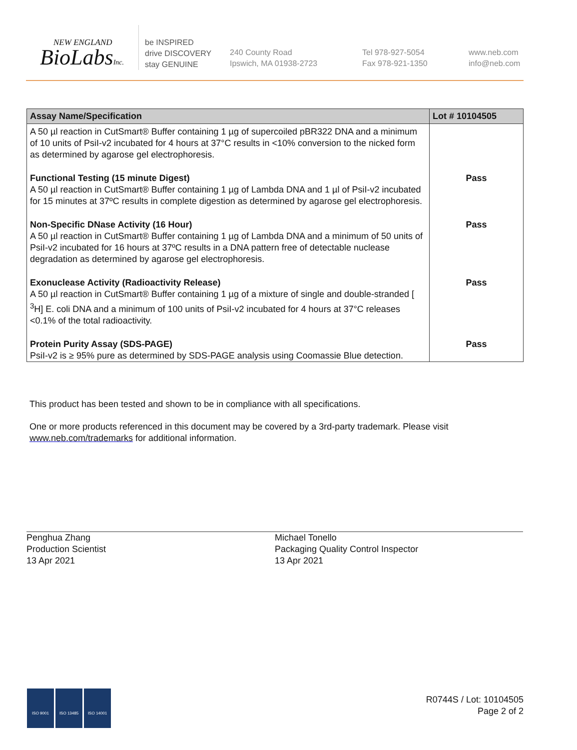NEW ENGLAND
BioLabsInc.
be INSPIRED
drive DISCOVERY
stay GENUINE
240 County Road
Ipswich, MA 01938-2723
Tel 978-927-5054
Fax 978-921-1350
www.neb.com
info@neb.com
| Assay Name/Specification | Lot # 10104505 |
| --- | --- |
| A 50 µl reaction in CutSmart® Buffer containing 1 µg of supercoiled pBR322 DNA and a minimum of 10 units of PsiI-v2 incubated for 4 hours at 37°C results in <10% conversion to the nicked form as determined by agarose gel electrophoresis. | |
| Functional Testing (15 minute Digest) A 50 µl reaction in CutSmart® Buffer containing 1 µg of Lambda DNA and 1 µl of PsiI-v2 incubated for 15 minutes at 37ºC results in complete digestion as determined by agarose gel electrophoresis. | Pass |
| Non-Specific DNase Activity (16 Hour) A 50 µl reaction in CutSmart® Buffer containing 1 µg of Lambda DNA and a minimum of 50 units of PsiI-v2 incubated for 16 hours at 37ºC results in a DNA pattern free of detectable nuclease degradation as determined by agarose gel electrophoresis. | Pass |
| Exonuclease Activity (Radioactivity Release) A 50 µl reaction in CutSmart® Buffer containing 1 µg of a mixture of single and double-stranded [ <sup>3</sup>H] E. coli DNA and a minimum of 100 units of PsiI-v2 incubated for 4 hours at 37°C releases <0.1% of the total radioactivity. | Pass |
| Protein Purity Assay (SDS-PAGE) PsiI-v2 is ≥ 95% pure as determined by SDS-PAGE analysis using Coomassie Blue detection. | Pass |
This product has been tested and shown to be in compliance with all specifications.
One or more products referenced in this document may be covered by a 3rd-party trademark. Please visit
www.neb.com/trademarks for additional information.
Penghua Zhang
Production Scientist
13 Apr 2021
Michael Tonello
Packaging Quality Control Inspector
13 Apr 2021
ISO 9001 ISO 13485 ISO 14001
R0744S / Lot: 10104505
Page 2 of 2